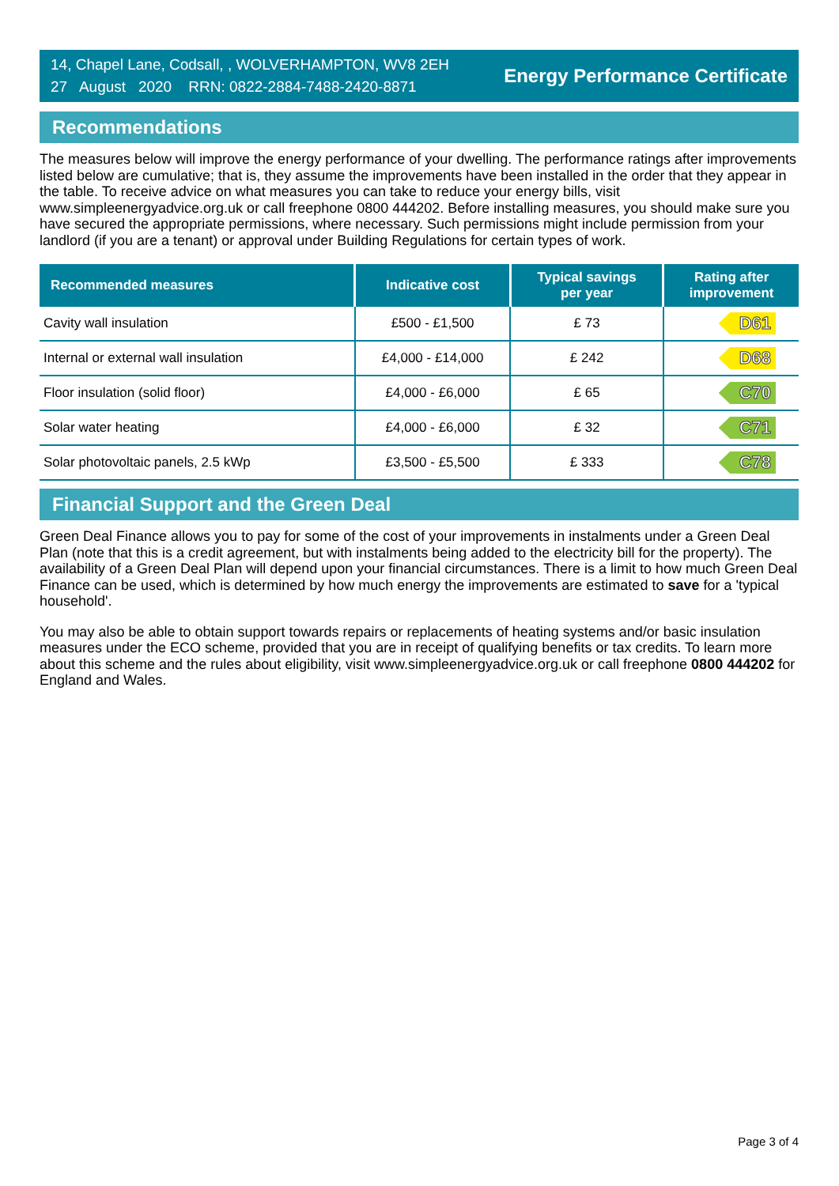14, Chapel Lane, Codsall, , WOLVERHAMPTON, WV8 2EH
27 August 2020 RRN: 0822-2884-7488-2420-8871
Energy Performance Certificate
Recommendations
The measures below will improve the energy performance of your dwelling. The performance ratings after improvements listed below are cumulative; that is, they assume the improvements have been installed in the order that they appear in the table. To receive advice on what measures you can take to reduce your energy bills, visit www.simpleenergyadvice.org.uk or call freephone 0800 444202. Before installing measures, you should make sure you have secured the appropriate permissions, where necessary. Such permissions might include permission from your landlord (if you are a tenant) or approval under Building Regulations for certain types of work.
| Recommended measures | Indicative cost | Typical savings per year | Rating after improvement |
| --- | --- | --- | --- |
| Cavity wall insulation | £500 - £1,500 | £ 73 | D61 |
| Internal or external wall insulation | £4,000 - £14,000 | £ 242 | D68 |
| Floor insulation (solid floor) | £4,000 - £6,000 | £ 65 | C70 |
| Solar water heating | £4,000 - £6,000 | £ 32 | C71 |
| Solar photovoltaic panels, 2.5 kWp | £3,500 - £5,500 | £ 333 | C78 |
Financial Support and the Green Deal
Green Deal Finance allows you to pay for some of the cost of your improvements in instalments under a Green Deal Plan (note that this is a credit agreement, but with instalments being added to the electricity bill for the property). The availability of a Green Deal Plan will depend upon your financial circumstances. There is a limit to how much Green Deal Finance can be used, which is determined by how much energy the improvements are estimated to save for a 'typical household'.
You may also be able to obtain support towards repairs or replacements of heating systems and/or basic insulation measures under the ECO scheme, provided that you are in receipt of qualifying benefits or tax credits. To learn more about this scheme and the rules about eligibility, visit www.simpleenergyadvice.org.uk or call freephone 0800 444202 for England and Wales.
Page 3 of 4